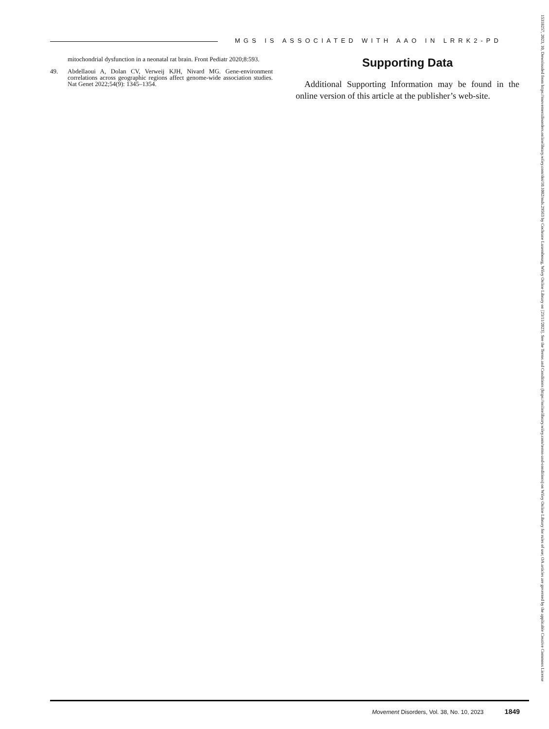MGS IS ASSOCIATED WITH AAO IN LRRK2-PD
mitochondrial dysfunction in a neonatal rat brain. Front Pediatr 2020;8:593.
49. Abdellaoui A, Dolan CV, Verweij KJH, Nivard MG. Gene-environment correlations across geographic regions affect genome-wide association studies. Nat Genet 2022;54(9): 1345–1354.
Supporting Data
Additional Supporting Information may be found in the online version of this article at the publisher’s web-site.
Movement Disorders, Vol. 38, No. 10, 2023 1849
15318257, 2023, 10, Downloaded from https://movementdisorders.onlinelibrary.wiley.com/doi/10.1002/mds.29563 by Cochrane Luxembourg, Wiley Online Library on [23/11/2023]. See the Terms and Conditions (https://onlinelibrary.wiley.com/terms-and-conditions) on Wiley Online Library for rules of use; OA articles are governed by the applicable Creative Commons License